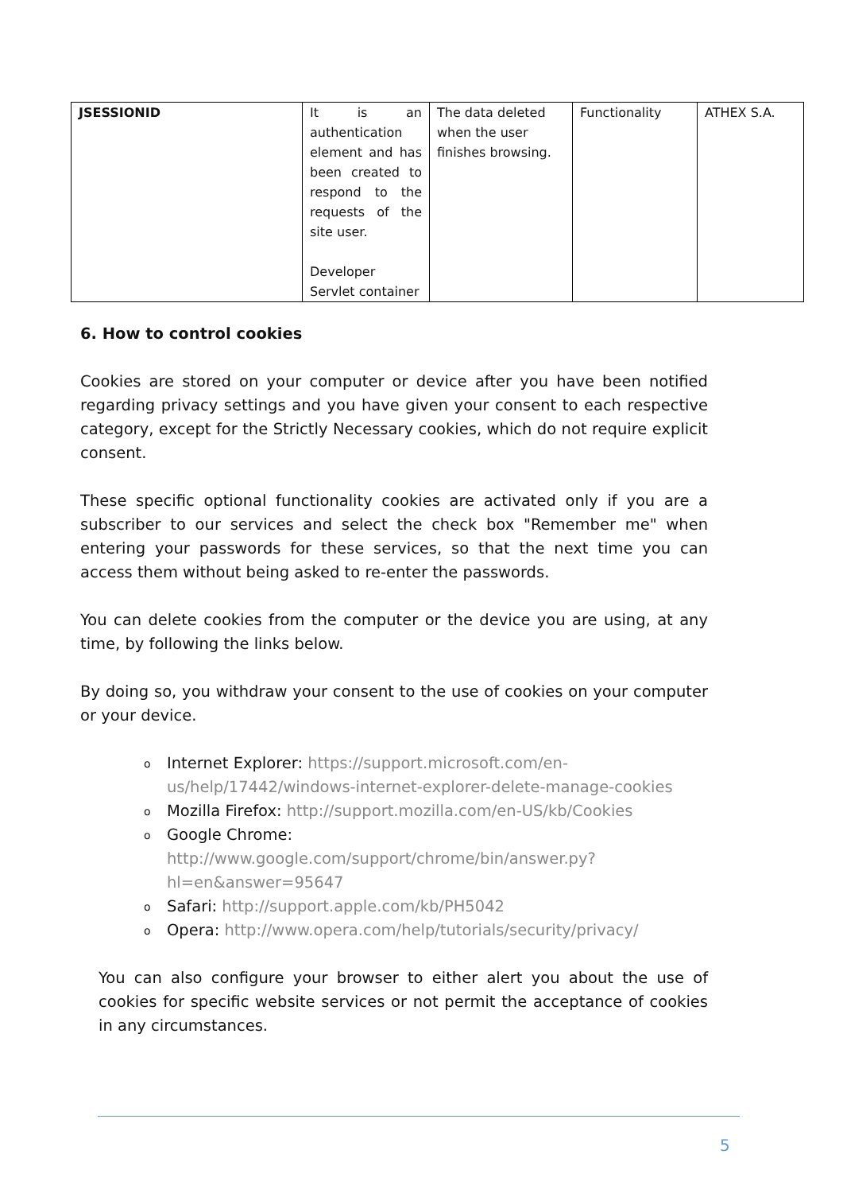| JSESSIONID | It is an authentication element and has been created to respond to the requests of the site user. Developer Servlet container | The data deleted when the user finishes browsing. | Functionality | ATHEX S.A. |
6. How to control cookies
Cookies are stored on your computer or device after you have been notified regarding privacy settings and you have given your consent to each respective category, except for the Strictly Necessary cookies, which do not require explicit consent.
These specific optional functionality cookies are activated only if you are a subscriber to our services and select the check box "Remember me" when entering your passwords for these services, so that the next time you can access them without being asked to re-enter the passwords.
You can delete cookies from the computer or the device you are using, at any time, by following the links below.
By doing so, you withdraw your consent to the use of cookies on your computer or your device.
o Internet Explorer: https://support.microsoft.com/en-us/help/17442/windows-internet-explorer-delete-manage-cookies
o Mozilla Firefox: http://support.mozilla.com/en-US/kb/Cookies
o Google Chrome: http://www.google.com/support/chrome/bin/answer.py?hl=en&answer=95647
o Safari: http://support.apple.com/kb/PH5042
o Opera: http://www.opera.com/help/tutorials/security/privacy/
You can also configure your browser to either alert you about the use of cookies for specific website services or not permit the acceptance of cookies in any circumstances.
5